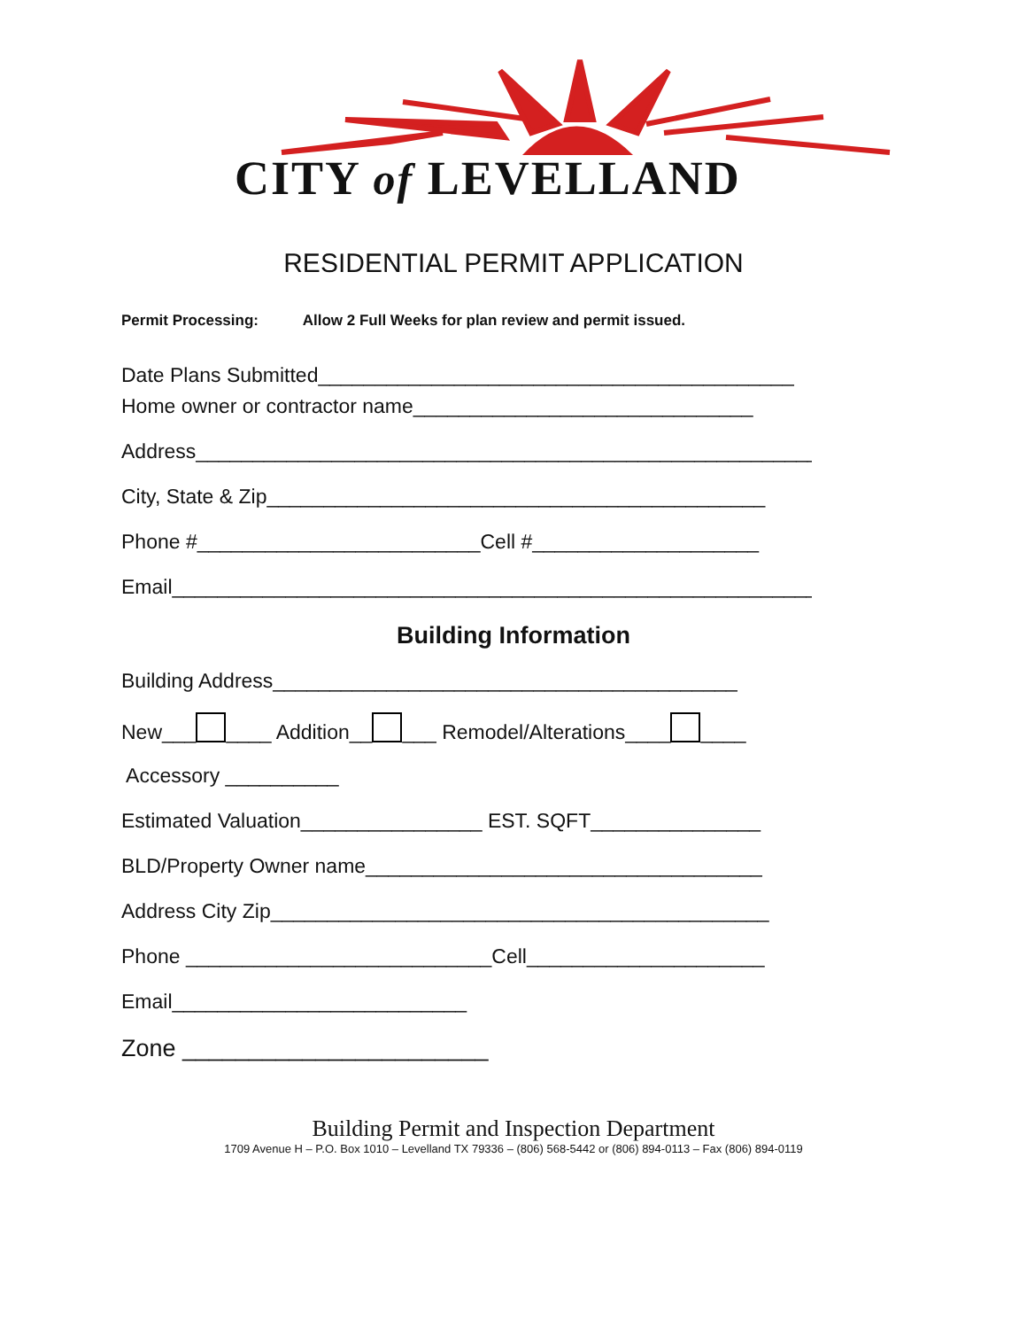CITY of LEVELLAND
RESIDENTIAL PERMIT APPLICATION
Permit Processing: Allow 2 Full Weeks for plan review and permit issued.
Date Plans Submitted__________________________________________
Home owner or contractor name______________________________
Address_______________________________________________________
City, State & Zip____________________________________________
Phone #_________________________Cell #____________________
Email__________________________________________________________
Building Information
Building Address_________________________________________
New___ ____ Addition__ ___ Remodel/Alterations____ ____
Accessory __________
Estimated Valuation________________ EST. SQFT_______________
BLD/Property Owner name___________________________________
Address City Zip____________________________________________
Phone ___________________________Cell_____________________
Email__________________________
Zone _______________________
Building Permit and Inspection Department
1709 Avenue H – P.O. Box 1010 – Levelland TX 79336 – (806) 568-5442 or (806) 894-0113 – Fax (806) 894-0119